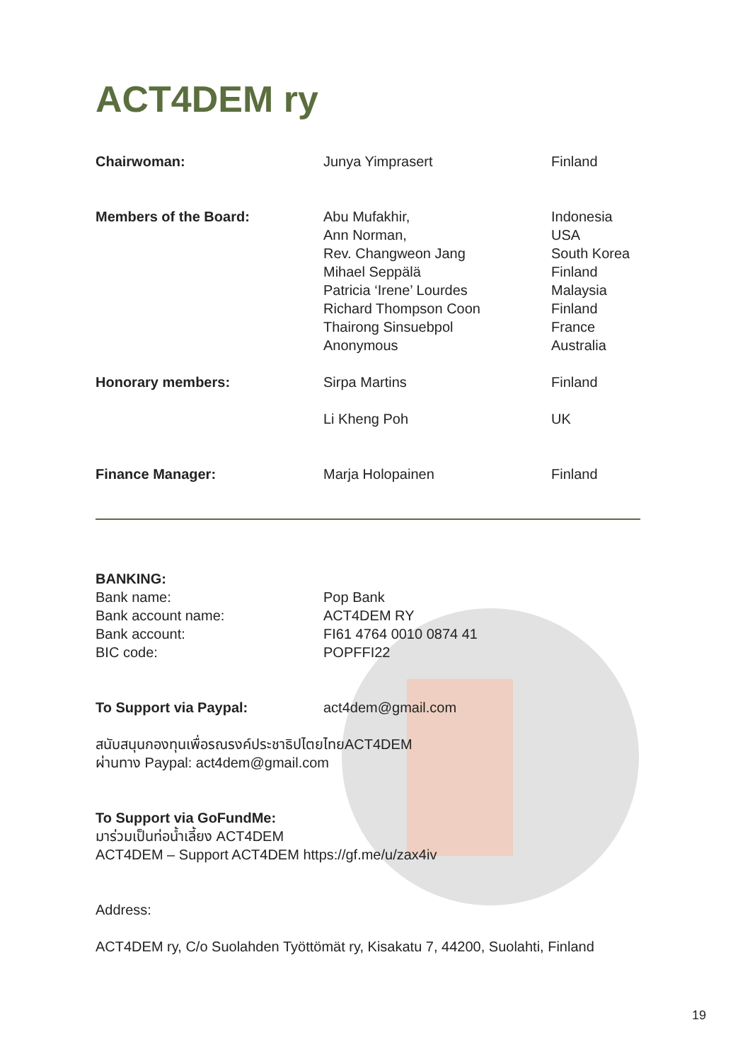ACT4DEM ry
| Chairwoman: | Junya Yimprasert | Finland |
| Members of the Board: | Abu Mufakhir, Ann Norman, Rev. Changweon Jang Mihael Seppälä Patricia ‘Irene’ Lourdes Richard Thompson Coon Thairong Sinsuebpol Anonymous | Indonesia USA South Korea Finland Malaysia Finland France Australia |
| Honorary members: | Sirpa Martins | Finland |
| | Li Kheng Poh | UK |
| Finance Manager: | Marja Holopainen | Finland |
| BANKING: | | |
| Bank name: | Pop Bank | |
| Bank account name: | ACT4DEM RY | |
| Bank account: | FI61 4764 0010 0874 41 | |
| BIC code: | POPFFI22 | |
| To Support via Paypal: | act4dem@gmail.com | |
สนับสนุนกองทุนเพื่อรณรงค์ประชาธิปไตยไทยACT4DEM
ผ่านทาง Paypal: act4dem@gmail.com
To Support via GoFundMe:
มาร่วมเป็นท่อน้ำเลี้ยง ACT4DEM
ACT4DEM – Support ACT4DEM https://gf.me/u/zax4iv
Address:
ACT4DEM ry, C/o Suolahden Työttömät ry, Kisakatu 7, 44200, Suolahti, Finland
19